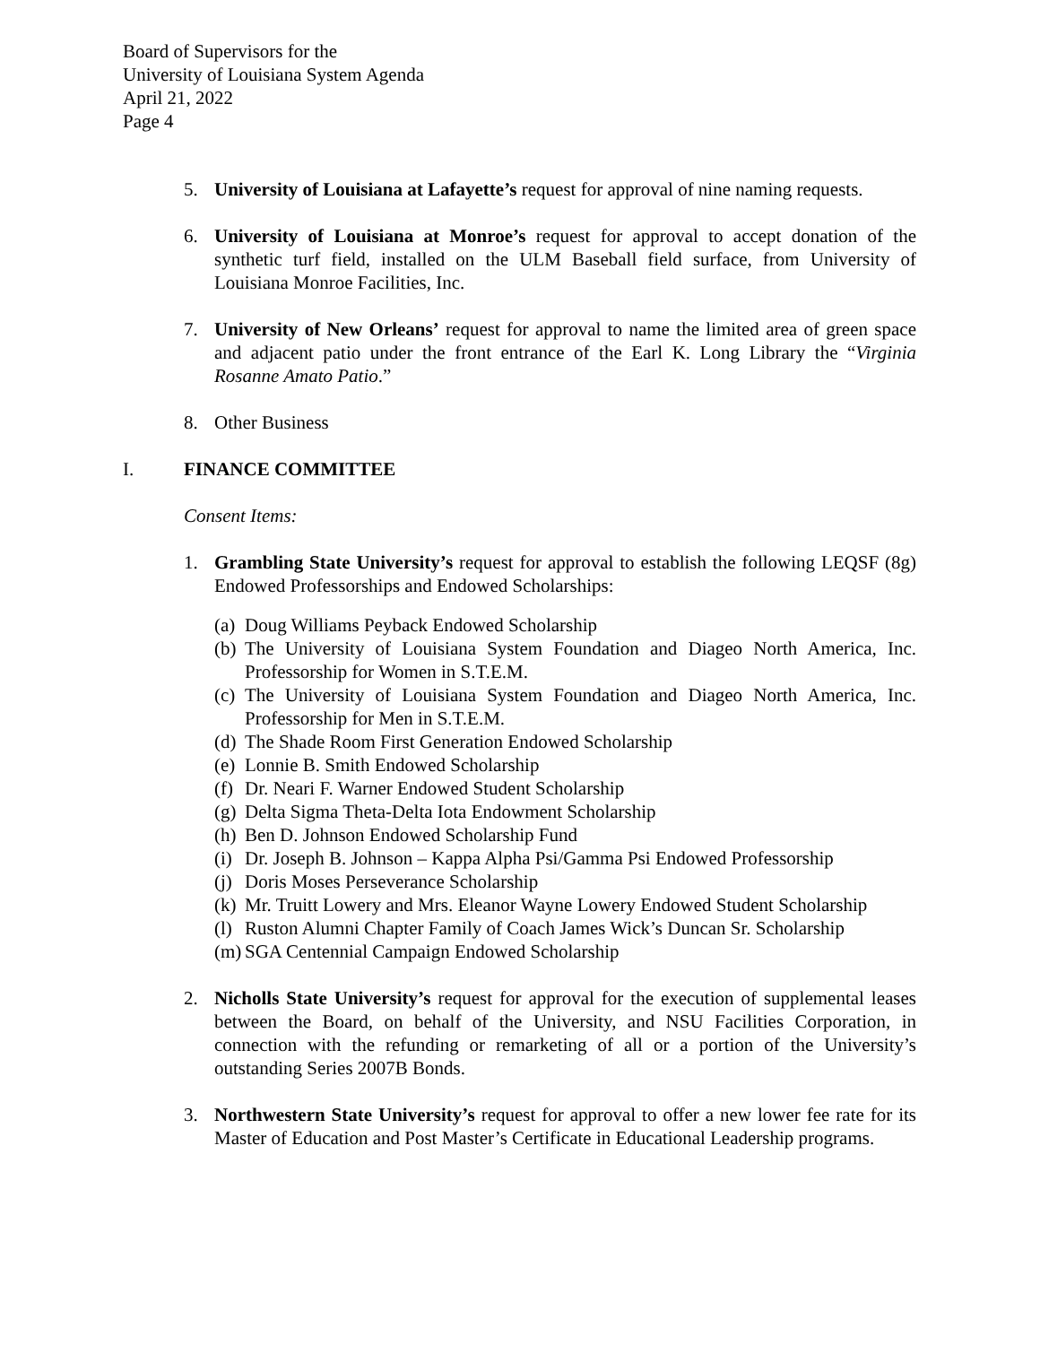Board of Supervisors for the
University of Louisiana System Agenda
April 21, 2022
Page 4
5. University of Louisiana at Lafayette’s request for approval of nine naming requests.
6. University of Louisiana at Monroe’s request for approval to accept donation of the synthetic turf field, installed on the ULM Baseball field surface, from University of Louisiana Monroe Facilities, Inc.
7. University of New Orleans’ request for approval to name the limited area of green space and adjacent patio under the front entrance of the Earl K. Long Library the “Virginia Rosanne Amato Patio.”
8. Other Business
I. FINANCE COMMITTEE
Consent Items:
1. Grambling State University’s request for approval to establish the following LEQSF (8g) Endowed Professorships and Endowed Scholarships:
(a) Doug Williams Peyback Endowed Scholarship
(b) The University of Louisiana System Foundation and Diageo North America, Inc. Professorship for Women in S.T.E.M.
(c) The University of Louisiana System Foundation and Diageo North America, Inc. Professorship for Men in S.T.E.M.
(d) The Shade Room First Generation Endowed Scholarship
(e) Lonnie B. Smith Endowed Scholarship
(f) Dr. Neari F. Warner Endowed Student Scholarship
(g) Delta Sigma Theta-Delta Iota Endowment Scholarship
(h) Ben D. Johnson Endowed Scholarship Fund
(i) Dr. Joseph B. Johnson – Kappa Alpha Psi/Gamma Psi Endowed Professorship
(j) Doris Moses Perseverance Scholarship
(k) Mr. Truitt Lowery and Mrs. Eleanor Wayne Lowery Endowed Student Scholarship
(l) Ruston Alumni Chapter Family of Coach James Wick’s Duncan Sr. Scholarship
(m) SGA Centennial Campaign Endowed Scholarship
2. Nicholls State University’s request for approval for the execution of supplemental leases between the Board, on behalf of the University, and NSU Facilities Corporation, in connection with the refunding or remarketing of all or a portion of the University’s outstanding Series 2007B Bonds.
3. Northwestern State University’s request for approval to offer a new lower fee rate for its Master of Education and Post Master’s Certificate in Educational Leadership programs.